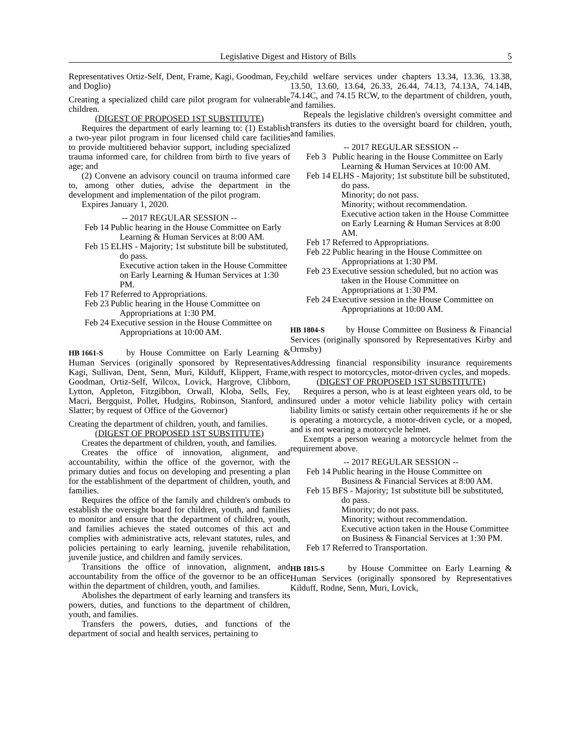Legislative Digest and History of Bills 5
Representatives Ortiz-Self, Dent, Frame, Kagi, Goodman, Fey, and Doglio)
Creating a specialized child care pilot program for vulnerable children.
(DIGEST OF PROPOSED 1ST SUBSTITUTE)
Requires the department of early learning to: (1) Establish a two-year pilot program in four licensed child care facilities to provide multitiered behavior support, including specialized trauma informed care, for children from birth to five years of age; and
(2) Convene an advisory council on trauma informed care to, among other duties, advise the department in the development and implementation of the pilot program.
Expires January 1, 2020.
-- 2017 REGULAR SESSION --
Feb 14 Public hearing in the House Committee on Early Learning & Human Services at 8:00 AM.
Feb 15 ELHS - Majority; 1st substitute bill be substituted, do pass.
Executive action taken in the House Committee on Early Learning & Human Services at 1:30 PM.
Feb 17 Referred to Appropriations.
Feb 23 Public hearing in the House Committee on Appropriations at 1:30 PM.
Feb 24 Executive session in the House Committee on Appropriations at 10:00 AM.
HB 1661-S by House Committee on Early Learning & Human Services (originally sponsored by Representatives Kagi, Sullivan, Dent, Senn, Muri, Kilduff, Klippert, Frame, Goodman, Ortiz-Self, Wilcox, Lovick, Hargrove, Clibborn, Lytton, Appleton, Fitzgibbon, Orwall, Kloba, Sells, Fey, Macri, Bergquist, Pollet, Hudgins, Robinson, Stanford, and Slatter; by request of Office of the Governor)
Creating the department of children, youth, and families.
(DIGEST OF PROPOSED 1ST SUBSTITUTE)
Creates the department of children, youth, and families.
Creates the office of innovation, alignment, and accountability, within the office of the governor, with the primary duties and focus on developing and presenting a plan for the establishment of the department of children, youth, and families.
Requires the office of the family and children's ombuds to establish the oversight board for children, youth, and families to monitor and ensure that the department of children, youth, and families achieves the stated outcomes of this act and complies with administrative acts, relevant statutes, rules, and policies pertaining to early learning, juvenile rehabilitation, juvenile justice, and children and family services.
Transitions the office of innovation, alignment, and accountability from the office of the governor to be an office within the department of children, youth, and families.
Abolishes the department of early learning and transfers its powers, duties, and functions to the department of children, youth, and families.
Transfers the powers, duties, and functions of the department of social and health services, pertaining to
child welfare services under chapters 13.34, 13.36, 13.38, 13.50, 13.60, 13.64, 26.33, 26.44, 74.13, 74.13A, 74.14B, 74.14C, and 74.15 RCW, to the department of children, youth, and families.
Repeals the legislative children's oversight committee and transfers its duties to the oversight board for children, youth, and families.
-- 2017 REGULAR SESSION --
Feb 3 Public hearing in the House Committee on Early Learning & Human Services at 10:00 AM.
Feb 14 ELHS - Majority; 1st substitute bill be substituted, do pass.
Minority; do not pass.
Minority; without recommendation.
Executive action taken in the House Committee on Early Learning & Human Services at 8:00 AM.
Feb 17 Referred to Appropriations.
Feb 22 Public hearing in the House Committee on Appropriations at 1:30 PM.
Feb 23 Executive session scheduled, but no action was taken in the House Committee on Appropriations at 1:30 PM.
Feb 24 Executive session in the House Committee on Appropriations at 10:00 AM.
HB 1804-S by House Committee on Business & Financial Services (originally sponsored by Representatives Kirby and Ormsby)
Addressing financial responsibility insurance requirements with respect to motorcycles, motor-driven cycles, and mopeds.
(DIGEST OF PROPOSED 1ST SUBSTITUTE)
Requires a person, who is at least eighteen years old, to be insured under a motor vehicle liability policy with certain liability limits or satisfy certain other requirements if he or she is operating a motorcycle, a motor-driven cycle, or a moped, and is not wearing a motorcycle helmet.
Exempts a person wearing a motorcycle helmet from the requirement above.
-- 2017 REGULAR SESSION --
Feb 14 Public hearing in the House Committee on Business & Financial Services at 8:00 AM.
Feb 15 BFS - Majority; 1st substitute bill be substituted, do pass.
Minority; do not pass.
Minority; without recommendation.
Executive action taken in the House Committee on Business & Financial Services at 1:30 PM.
Feb 17 Referred to Transportation.
HB 1815-S by House Committee on Early Learning & Human Services (originally sponsored by Representatives Kilduff, Rodne, Senn, Muri, Lovick,